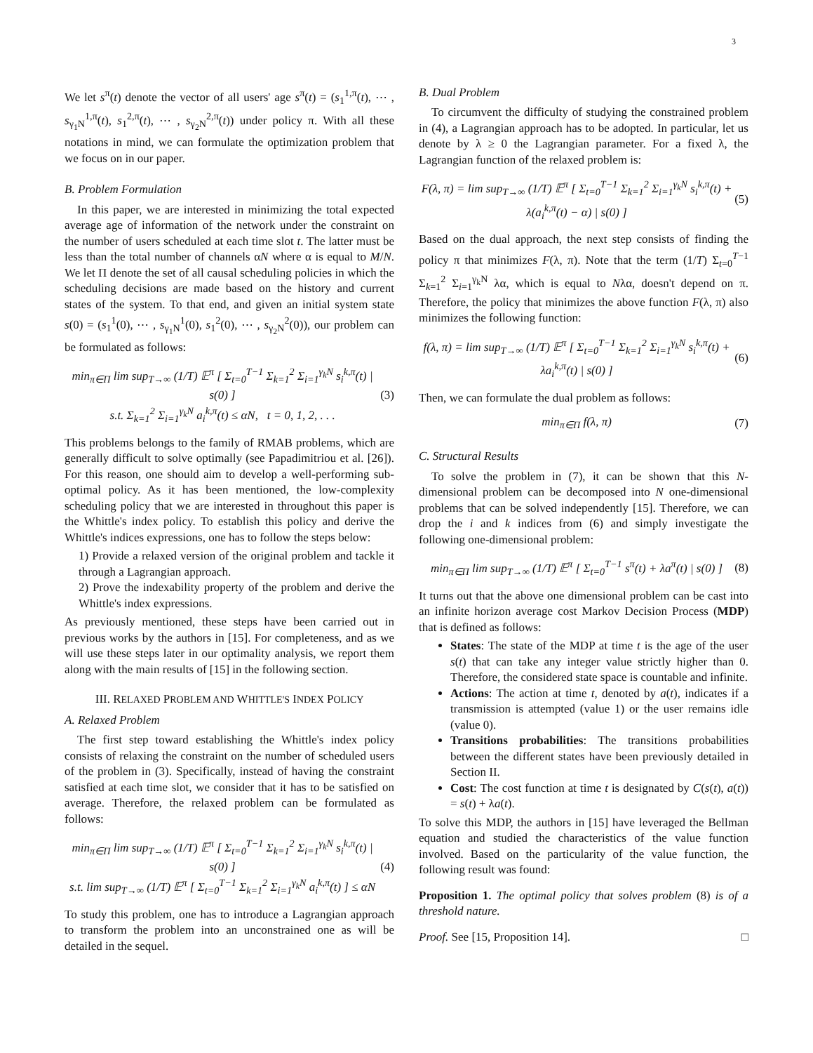3
We let s<sup>π</sup>(t) denote the vector of all users' age s<sup>π</sup>(t) = (s<sub>1</sub><sup>1,π</sup>(t), ⋯ , s<sub>γ<sub>1</sub>N</sub><sup>1,π</sup>(t), s<sub>1</sub><sup>2,π</sup>(t), ⋯ , s<sub>γ<sub>2</sub>N</sub><sup>2,π</sup>(t)) under policy π. With all these notations in mind, we can formulate the optimization problem that we focus on in our paper.
B. Problem Formulation
In this paper, we are interested in minimizing the total expected average age of information of the network under the constraint on the number of users scheduled at each time slot t. The latter must be less than the total number of channels αN where α is equal to M/N. We let Π denote the set of all causal scheduling policies in which the scheduling decisions are made based on the history and current states of the system. To that end, and given an initial system state s(0) = (s<sub>1</sub><sup>1</sup>(0), ⋯ , s<sub>γ<sub>1</sub>N</sub><sup>1</sup>(0), s<sub>1</sub><sup>2</sup>(0), ⋯ , s<sub>γ<sub>2</sub>N</sub><sup>2</sup>(0)), our problem can be formulated as follows:
min<sub>π∈Π</sub> lim sup<sub>T→∞</sub> (1/T) 𝔼<sup>π</sup> [ Σ<sub>t=0</sub><sup>T−1</sup> Σ<sub>k=1</sub><sup>2</sup> Σ<sub>i=1</sub><sup>γ<sub>k</sub>N</sup> s<sub>i</sub><sup>k,π</sup>(t) | s(0) ]
s.t. Σ<sub>k=1</sub><sup>2</sup> Σ<sub>i=1</sub><sup>γ<sub>k</sub>N</sup> a<sub>i</sub><sup>k,π</sup>(t) ≤ αN, t = 0, 1, 2, . . . (3)
This problems belongs to the family of RMAB problems, which are generally difficult to solve optimally (see Papadimitriou et al. [26]). For this reason, one should aim to develop a well-performing sub-optimal policy. As it has been mentioned, the low-complexity scheduling policy that we are interested in throughout this paper is the Whittle's index policy. To establish this policy and derive the Whittle's indices expressions, one has to follow the steps below:
1) Provide a relaxed version of the original problem and tackle it through a Lagrangian approach.
2) Prove the indexability property of the problem and derive the Whittle's index expressions.
As previously mentioned, these steps have been carried out in previous works by the authors in [15]. For completeness, and as we will use these steps later in our optimality analysis, we report them along with the main results of [15] in the following section.
III. RELAXED PROBLEM AND WHITTLE'S INDEX POLICY
A. Relaxed Problem
The first step toward establishing the Whittle's index policy consists of relaxing the constraint on the number of scheduled users of the problem in (3). Specifically, instead of having the constraint satisfied at each time slot, we consider that it has to be satisfied on average. Therefore, the relaxed problem can be formulated as follows:
min<sub>π∈Π</sub> lim sup<sub>T→∞</sub> (1/T) 𝔼<sup>π</sup> [ Σ<sub>t=0</sub><sup>T−1</sup> Σ<sub>k=1</sub><sup>2</sup> Σ<sub>i=1</sub><sup>γ<sub>k</sub>N</sup> s<sub>i</sub><sup>k,π</sup>(t) | s(0) ]
s.t. lim sup<sub>T→∞</sub> (1/T) 𝔼<sup>π</sup> [ Σ<sub>t=0</sub><sup>T−1</sup> Σ<sub>k=1</sub><sup>2</sup> Σ<sub>i=1</sub><sup>γ<sub>k</sub>N</sup> a<sub>i</sub><sup>k,π</sup>(t) ] ≤ αN (4)
To study this problem, one has to introduce a Lagrangian approach to transform the problem into an unconstrained one as will be detailed in the sequel.
B. Dual Problem
To circumvent the difficulty of studying the constrained problem in (4), a Lagrangian approach has to be adopted. In particular, let us denote by λ ≥ 0 the Lagrangian parameter. For a fixed λ, the Lagrangian function of the relaxed problem is:
F(λ, π) = lim sup<sub>T→∞</sub> (1/T) 𝔼<sup>π</sup> [ Σ<sub>t=0</sub><sup>T−1</sup> Σ<sub>k=1</sub><sup>2</sup> Σ<sub>i=1</sub><sup>γ<sub>k</sub>N</sup> s<sub>i</sub><sup>k,π</sup>(t) + λ(a<sub>i</sub><sup>k,π</sup>(t) − α) | s(0) ] (5)
Based on the dual approach, the next step consists of finding the policy π that minimizes F(λ, π). Note that the term (1/T) Σ<sub>t=0</sub><sup>T−1</sup> Σ<sub>k=1</sub><sup>2</sup> Σ<sub>i=1</sub><sup>γ<sub>k</sub>N</sup> λα, which is equal to Nλα, doesn't depend on π. Therefore, the policy that minimizes the above function F(λ, π) also minimizes the following function:
f(λ, π) = lim sup<sub>T→∞</sub> (1/T) 𝔼<sup>π</sup> [ Σ<sub>t=0</sub><sup>T−1</sup> Σ<sub>k=1</sub><sup>2</sup> Σ<sub>i=1</sub><sup>γ<sub>k</sub>N</sup> s<sub>i</sub><sup>k,π</sup>(t) + λa<sub>i</sub><sup>k,π</sup>(t) | s(0) ] (6)
Then, we can formulate the dual problem as follows:
min<sub>π∈Π</sub> f(λ, π) (7)
C. Structural Results
To solve the problem in (7), it can be shown that this N-dimensional problem can be decomposed into N one-dimensional problems that can be solved independently [15]. Therefore, we can drop the i and k indices from (6) and simply investigate the following one-dimensional problem:
min<sub>π∈Π</sub> lim sup<sub>T→∞</sub> (1/T) 𝔼<sup>π</sup> [ Σ<sub>t=0</sub><sup>T−1</sup> s<sup>π</sup>(t) + λa<sup>π</sup>(t) | s(0) ] (8)
It turns out that the above one dimensional problem can be cast into an infinite horizon average cost Markov Decision Process (MDP) that is defined as follows:
States: The state of the MDP at time t is the age of the user s(t) that can take any integer value strictly higher than 0. Therefore, the considered state space is countable and infinite.
Actions: The action at time t, denoted by a(t), indicates if a transmission is attempted (value 1) or the user remains idle (value 0).
Transitions probabilities: The transitions probabilities between the different states have been previously detailed in Section II.
Cost: The cost function at time t is designated by C(s(t), a(t)) = s(t) + λa(t).
To solve this MDP, the authors in [15] have leveraged the Bellman equation and studied the characteristics of the value function involved. Based on the particularity of the value function, the following result was found:
Proposition 1. The optimal policy that solves problem (8) is of a threshold nature.
Proof. See [15, Proposition 14]. □